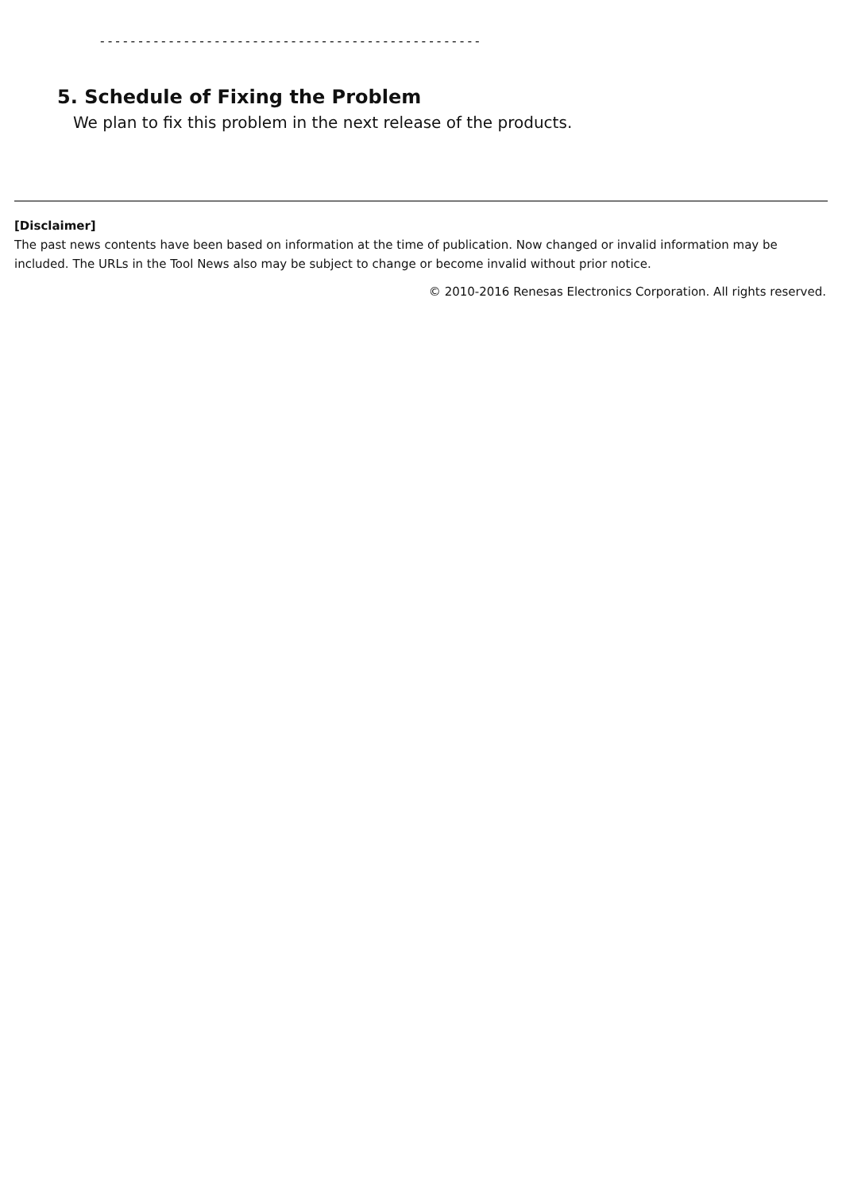--------------------------------------------------
5. Schedule of Fixing the Problem
We plan to fix this problem in the next release of the products.
[Disclaimer]
The past news contents have been based on information at the time of publication. Now changed or invalid information may be included. The URLs in the Tool News also may be subject to change or become invalid without prior notice.
© 2010-2016 Renesas Electronics Corporation. All rights reserved.